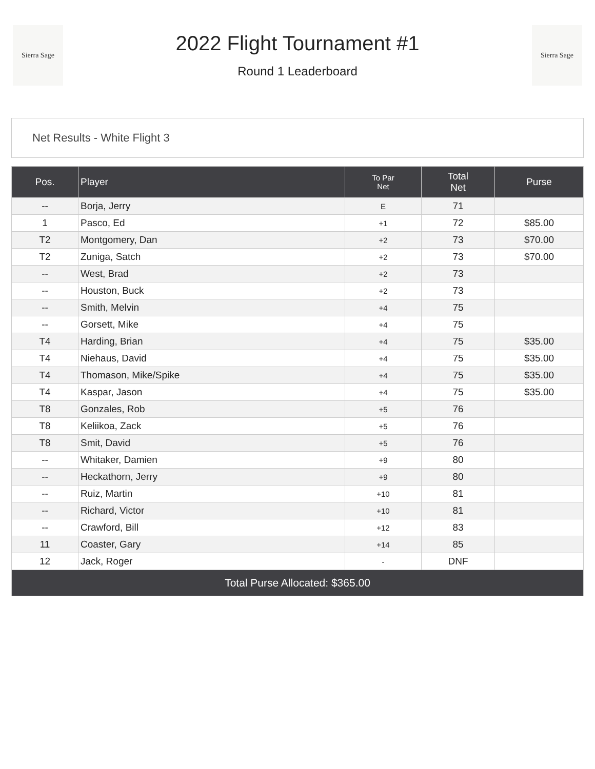Sierra Sage
2022 Flight Tournament #1
Round 1 Leaderboard
Sierra Sage
Net Results - White Flight 3
| Pos. | Player | To Par Net | Total Net | Purse |
| --- | --- | --- | --- | --- |
| -- | Borja, Jerry | E | 71 | |
| 1 | Pasco, Ed | +1 | 72 | $85.00 |
| T2 | Montgomery, Dan | +2 | 73 | $70.00 |
| T2 | Zuniga, Satch | +2 | 73 | $70.00 |
| -- | West, Brad | +2 | 73 | |
| -- | Houston, Buck | +2 | 73 | |
| -- | Smith, Melvin | +4 | 75 | |
| -- | Gorsett, Mike | +4 | 75 | |
| T4 | Harding, Brian | +4 | 75 | $35.00 |
| T4 | Niehaus, David | +4 | 75 | $35.00 |
| T4 | Thomason, Mike/Spike | +4 | 75 | $35.00 |
| T4 | Kaspar, Jason | +4 | 75 | $35.00 |
| T8 | Gonzales, Rob | +5 | 76 | |
| T8 | Keliikoa, Zack | +5 | 76 | |
| T8 | Smit, David | +5 | 76 | |
| -- | Whitaker, Damien | +9 | 80 | |
| -- | Heckathorn, Jerry | +9 | 80 | |
| -- | Ruiz, Martin | +10 | 81 | |
| -- | Richard, Victor | +10 | 81 | |
| -- | Crawford, Bill | +12 | 83 | |
| 11 | Coaster, Gary | +14 | 85 | |
| 12 | Jack, Roger | - | DNF | |
| Total Purse Allocated: $365.00 | | | | |